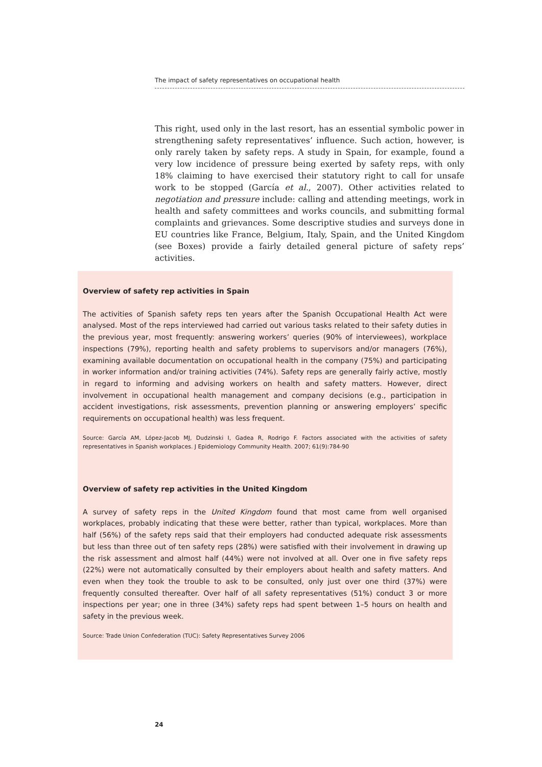The impact of safety representatives on occupational health
This right, used only in the last resort, has an essential symbolic power in strengthening safety representatives’ influence. Such action, however, is only rarely taken by safety reps. A study in Spain, for example, found a very low incidence of pressure being exerted by safety reps, with only 18% claiming to have exercised their statutory right to call for unsafe work to be stopped (García et al., 2007). Other activities related to negotiation and pressure include: calling and attending meetings, work in health and safety committees and works councils, and submitting formal complaints and grievances. Some descriptive studies and surveys done in EU countries like France, Belgium, Italy, Spain, and the United Kingdom (see Boxes) provide a fairly detailed general picture of safety reps’ activities.
Overview of safety rep activities in Spain
The activities of Spanish safety reps ten years after the Spanish Occupational Health Act were analysed. Most of the reps interviewed had carried out various tasks related to their safety duties in the previous year, most frequently: answering workers’ queries (90% of interviewees), workplace inspections (79%), reporting health and safety problems to supervisors and/or managers (76%), examining available documentation on occupational health in the company (75%) and participating in worker information and/or training activities (74%). Safety reps are generally fairly active, mostly in regard to informing and advising workers on health and safety matters. However, direct involvement in occupational health management and company decisions (e.g., participation in accident investigations, risk assessments, prevention planning or answering employers’ specific requirements on occupational health) was less frequent.
Source: García AM, López-Jacob MJ, Dudzinski I, Gadea R, Rodrigo F. Factors associated with the activities of safety representatives in Spanish workplaces. J Epidemiology Community Health. 2007; 61(9):784-90
Overview of safety rep activities in the United Kingdom
A survey of safety reps in the United Kingdom found that most came from well organised workplaces, probably indicating that these were better, rather than typical, workplaces. More than half (56%) of the safety reps said that their employers had conducted adequate risk assessments but less than three out of ten safety reps (28%) were satisfied with their involvement in drawing up the risk assessment and almost half (44%) were not involved at all. Over one in five safety reps (22%) were not automatically consulted by their employers about health and safety matters. And even when they took the trouble to ask to be consulted, only just over one third (37%) were frequently consulted thereafter. Over half of all safety representatives (51%) conduct 3 or more inspections per year; one in three (34%) safety reps had spent between 1–5 hours on health and safety in the previous week.
Source: Trade Union Confederation (TUC): Safety Representatives Survey 2006
24